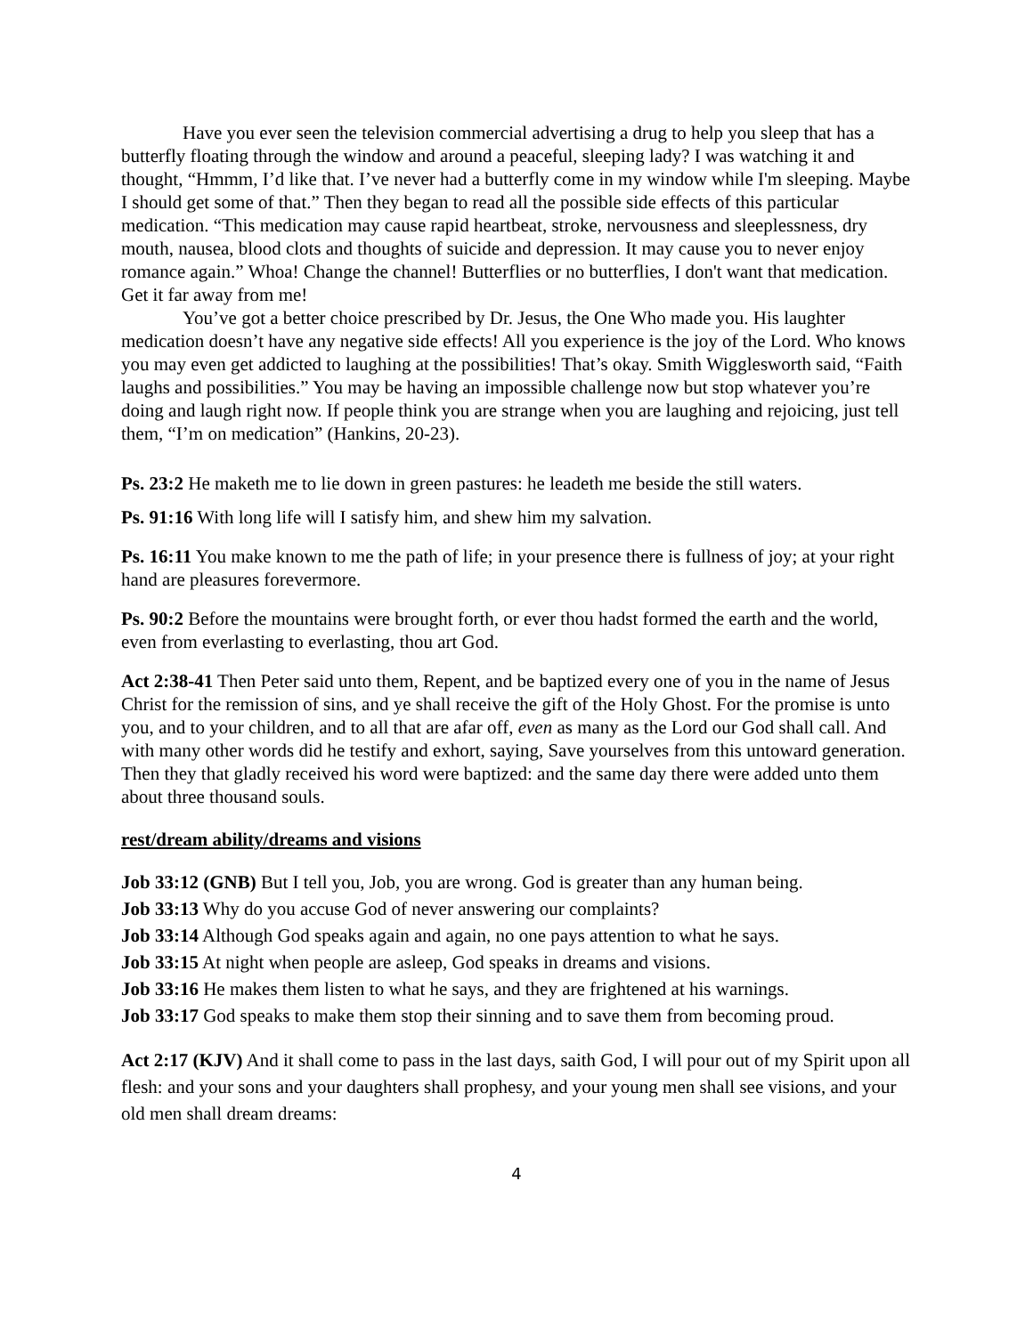Have you ever seen the television commercial advertising a drug to help you sleep that has a butterfly floating through the window and around a peaceful, sleeping lady? I was watching it and thought, “Hmmm, I’d like that. I’ve never had a butterfly come in my window while I'm sleeping. Maybe I should get some of that.” Then they began to read all the possible side effects of this particular medication. “This medication may cause rapid heartbeat, stroke, nervousness and sleeplessness, dry mouth, nausea, blood clots and thoughts of suicide and depression. It may cause you to never enjoy romance again.” Whoa! Change the channel! Butterflies or no butterflies, I don't want that medication. Get it far away from me!
You’ve got a better choice prescribed by Dr. Jesus, the One Who made you. His laughter medication doesn’t have any negative side effects! All you experience is the joy of the Lord. Who knows you may even get addicted to laughing at the possibilities! That’s okay. Smith Wigglesworth said, “Faith laughs and possibilities.” You may be having an impossible challenge now but stop whatever you’re doing and laugh right now. If people think you are strange when you are laughing and rejoicing, just tell them, “I’m on medication” (Hankins, 20-23).
Ps. 23:2 He maketh me to lie down in green pastures: he leadeth me beside the still waters.
Ps. 91:16 With long life will I satisfy him, and shew him my salvation.
Ps. 16:11 You make known to me the path of life; in your presence there is fullness of joy; at your right hand are pleasures forevermore.
Ps. 90:2 Before the mountains were brought forth, or ever thou hadst formed the earth and the world, even from everlasting to everlasting, thou art God.
Act 2:38-41 Then Peter said unto them, Repent, and be baptized every one of you in the name of Jesus Christ for the remission of sins, and ye shall receive the gift of the Holy Ghost. For the promise is unto you, and to your children, and to all that are afar off, even as many as the Lord our God shall call. And with many other words did he testify and exhort, saying, Save yourselves from this untoward generation. Then they that gladly received his word were baptized: and the same day there were added unto them about three thousand souls.
rest/dream ability/dreams and visions
Job 33:12 (GNB) But I tell you, Job, you are wrong. God is greater than any human being.
Job 33:13 Why do you accuse God of never answering our complaints?
Job 33:14 Although God speaks again and again, no one pays attention to what he says.
Job 33:15 At night when people are asleep, God speaks in dreams and visions.
Job 33:16 He makes them listen to what he says, and they are frightened at his warnings.
Job 33:17 God speaks to make them stop their sinning and to save them from becoming proud.
Act 2:17 (KJV) And it shall come to pass in the last days, saith God, I will pour out of my Spirit upon all flesh: and your sons and your daughters shall prophesy, and your young men shall see visions, and your old men shall dream dreams:
4